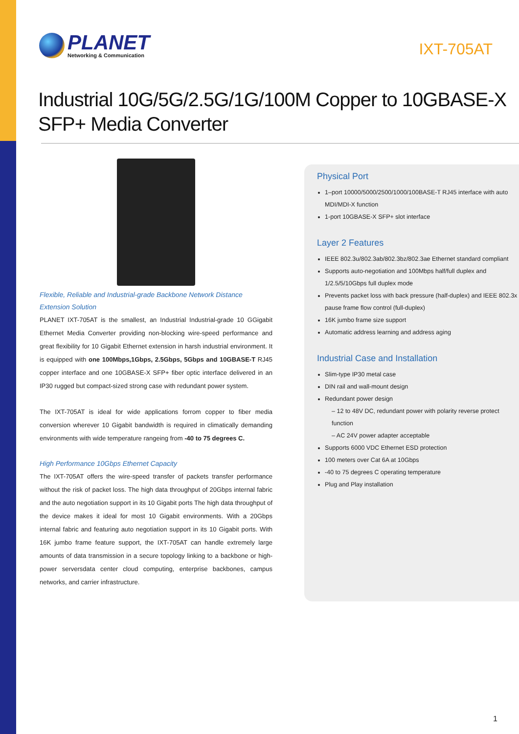PLANET
Networking & Communication
IXT-705AT
Industrial 10G/5G/2.5G/1G/100M Copper to 10GBASE-X
SFP+ Media Converter
Flexible, Reliable and Industrial-grade Backbone Network Distance Extension Solution
PLANET IXT-705AT is the smallest, an Industrial Industrial-grade 10 GGigabit Ethernet Media Converter providing non-blocking wire-speed performance and great flexibility for 10 Gigabit Ethernet extension in harsh industrial environment. It is equipped with one 100Mbps,1Gbps, 2.5Gbps, 5Gbps and 10GBASE-T RJ45 copper interface and one 10GBASE-X SFP+ fiber optic interface delivered in an IP30 rugged but compact-sized strong case with redundant power system.
The IXT-705AT is ideal for wide applications forrom copper to fiber media conversion wherever 10 Gigabit bandwidth is required in climatically demanding environments with wide temperature rangeing from -40 to 75 degrees C.
High Performance 10Gbps Ethernet Capacity
The IXT-705AT offers the wire-speed transfer of packets transfer performance without the risk of packet loss. The high data throughput of 20Gbps internal fabric and the auto negotiation support in its 10 Gigabit ports The high data throughput of the device makes it ideal for most 10 Gigabit environments. With a 20Gbps internal fabric and featuring auto negotiation support in its 10 Gigabit ports. With 16K jumbo frame feature support, the IXT-705AT can handle extremely large amounts of data transmission in a secure topology linking to a backbone or high-power serversdata center cloud computing, enterprise backbones, campus networks, and carrier infrastructure.
Physical Port
1–port 10000/5000/2500/1000/100BASE-T RJ45 interface with auto MDI/MDI-X function
1-port 10GBASE-X SFP+ slot interface
Layer 2 Features
IEEE 802.3u/802.3ab/802.3bz/802.3ae Ethernet standard compliant
Supports auto-negotiation and 100Mbps half/full duplex and 1/2.5/5/10Gbps full duplex mode
Prevents packet loss with back pressure (half-duplex) and IEEE 802.3x pause frame flow control (full-duplex)
16K jumbo frame size support
Automatic address learning and address aging
Industrial Case and Installation
Slim-type IP30 metal case
DIN rail and wall-mount design
Redundant power design
– 12 to 48V DC, redundant power with polarity reverse protect function
– AC 24V power adapter acceptable
Supports 6000 VDC Ethernet ESD protection
100 meters over Cat 6A at 10Gbps
-40 to 75 degrees C operating temperature
Plug and Play installation
1